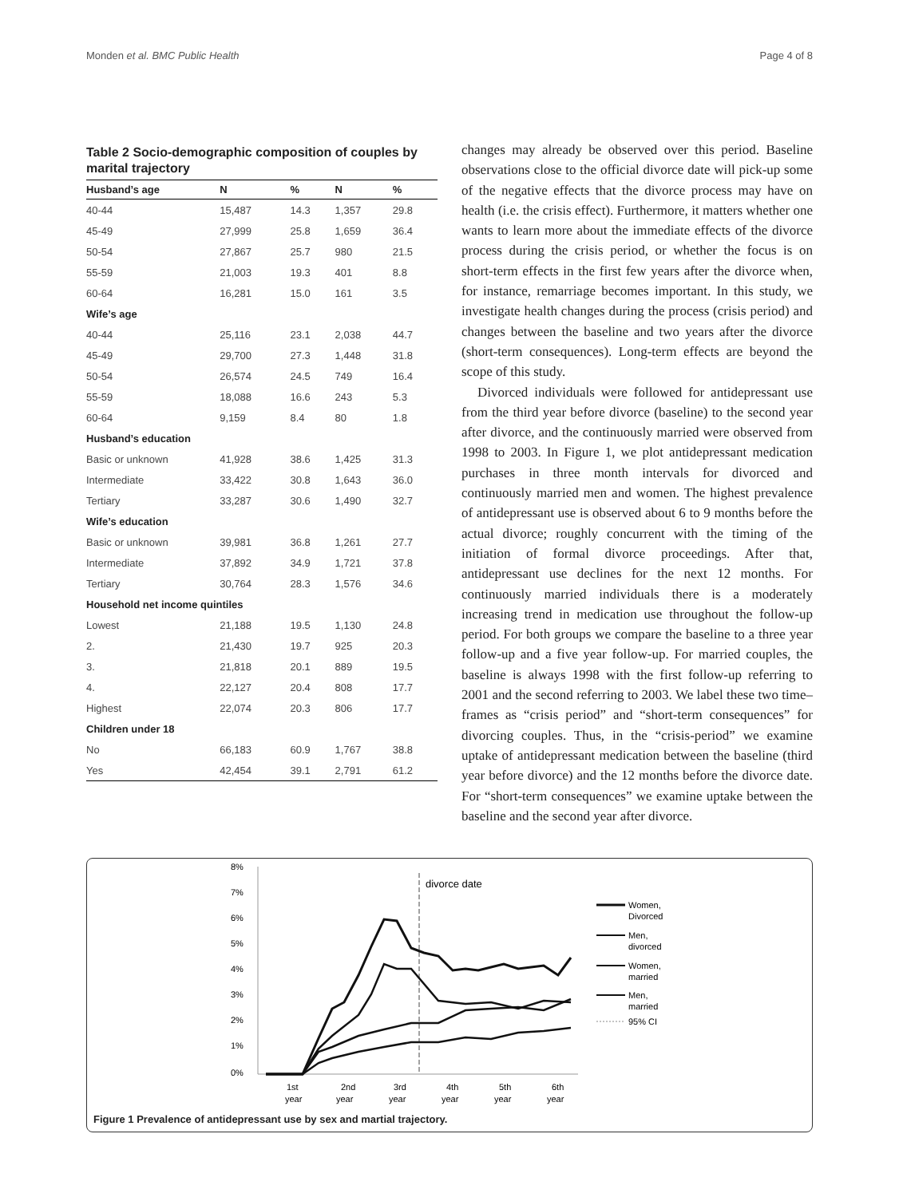Monden et al. BMC Public Health Page 4 of 8
Table 2 Socio-demographic composition of couples by marital trajectory
| Husband’s age | N | % | N | % |
| --- | --- | --- | --- | --- |
| 40-44 | 15,487 | 14.3 | 1,357 | 29.8 |
| 45-49 | 27,999 | 25.8 | 1,659 | 36.4 |
| 50-54 | 27,867 | 25.7 | 980 | 21.5 |
| 55-59 | 21,003 | 19.3 | 401 | 8.8 |
| 60-64 | 16,281 | 15.0 | 161 | 3.5 |
| Wife’s age | | | | |
| 40-44 | 25,116 | 23.1 | 2,038 | 44.7 |
| 45-49 | 29,700 | 27.3 | 1,448 | 31.8 |
| 50-54 | 26,574 | 24.5 | 749 | 16.4 |
| 55-59 | 18,088 | 16.6 | 243 | 5.3 |
| 60-64 | 9,159 | 8.4 | 80 | 1.8 |
| Husband’s education | | | | |
| Basic or unknown | 41,928 | 38.6 | 1,425 | 31.3 |
| Intermediate | 33,422 | 30.8 | 1,643 | 36.0 |
| Tertiary | 33,287 | 30.6 | 1,490 | 32.7 |
| Wife’s education | | | | |
| Basic or unknown | 39,981 | 36.8 | 1,261 | 27.7 |
| Intermediate | 37,892 | 34.9 | 1,721 | 37.8 |
| Tertiary | 30,764 | 28.3 | 1,576 | 34.6 |
| Household net income quintiles | | | | |
| Lowest | 21,188 | 19.5 | 1,130 | 24.8 |
| 2. | 21,430 | 19.7 | 925 | 20.3 |
| 3. | 21,818 | 20.1 | 889 | 19.5 |
| 4. | 22,127 | 20.4 | 808 | 17.7 |
| Highest | 22,074 | 20.3 | 806 | 17.7 |
| Children under 18 | | | | |
| No | 66,183 | 60.9 | 1,767 | 38.8 |
| Yes | 42,454 | 39.1 | 2,791 | 61.2 |
changes may already be observed over this period. Baseline observations close to the official divorce date will pick-up some of the negative effects that the divorce process may have on health (i.e. the crisis effect). Furthermore, it matters whether one wants to learn more about the immediate effects of the divorce process during the crisis period, or whether the focus is on short-term effects in the first few years after the divorce when, for instance, remarriage becomes important. In this study, we investigate health changes during the process (crisis period) and changes between the baseline and two years after the divorce (short-term consequences). Long-term effects are beyond the scope of this study.
Divorced individuals were followed for antidepressant use from the third year before divorce (baseline) to the second year after divorce, and the continuously married were observed from 1998 to 2003. In Figure 1, we plot antidepressant medication purchases in three month intervals for divorced and continuously married men and women. The highest prevalence of antidepressant use is observed about 6 to 9 months before the actual divorce; roughly concurrent with the timing of the initiation of formal divorce proceedings. After that, antidepressant use declines for the next 12 months. For continuously married individuals there is a moderately increasing trend in medication use throughout the follow-up period. For both groups we compare the baseline to a three year follow-up and a five year follow-up. For married couples, the baseline is always 1998 with the first follow-up referring to 2001 and the second referring to 2003. We label these two time–frames as “crisis period” and “short-term consequences” for divorcing couples. Thus, in the “crisis-period” we examine uptake of antidepressant medication between the baseline (third year before divorce) and the 12 months before the divorce date. For “short-term consequences” we examine uptake between the baseline and the second year after divorce.
8%
7%
6%
5%
4%
3%
2%
1%
0%
1st
2nd
3rd
4th
5th
6th
year
year
year
year
year
year
divorce date
Women,
Divorced
Men,
divorced
Women,
married
Men,
married
95% CI
Figure 1 Prevalence of antidepressant use by sex and martial trajectory.